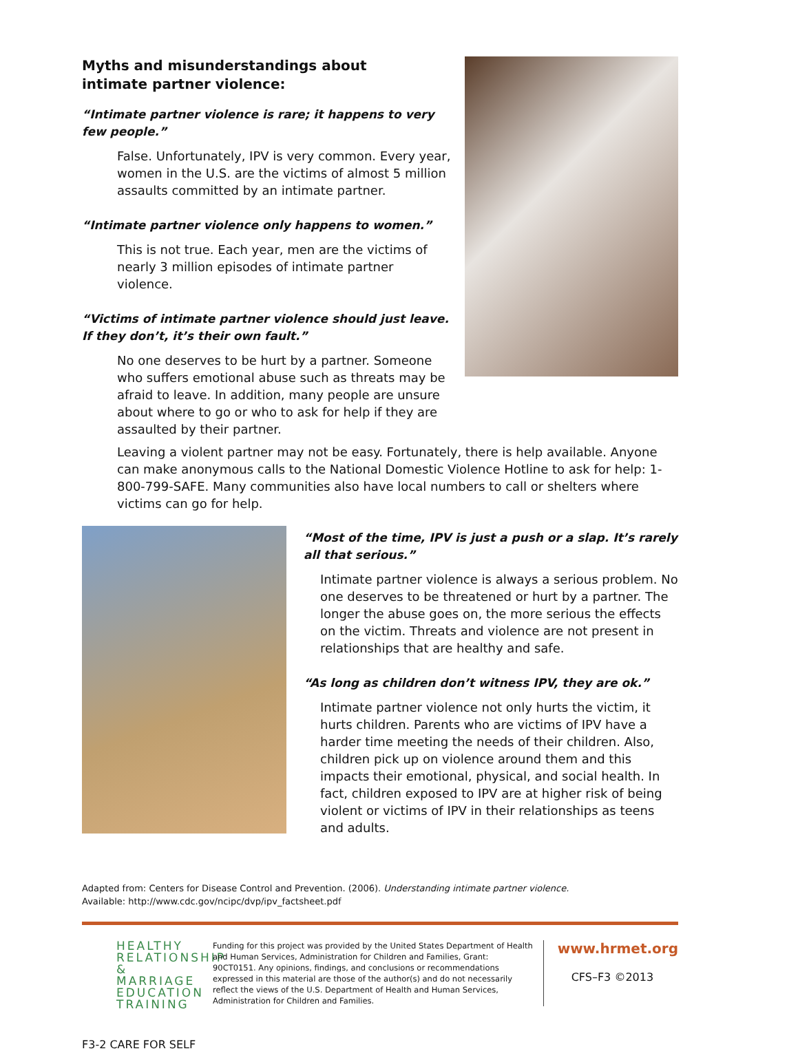Myths and misunderstandings about intimate partner violence:
“Intimate partner violence is rare; it happens to very few people.”
False. Unfortunately, IPV is very common. Every year, women in the U.S. are the victims of almost 5 million assaults committed by an intimate partner.
“Intimate partner violence only happens to women.”
This is not true. Each year, men are the victims of nearly 3 million episodes of intimate partner violence.
“Victims of intimate partner violence should just leave. If they don’t, it’s their own fault.”
No one deserves to be hurt by a partner. Someone who suffers emotional abuse such as threats may be afraid to leave. In addition, many people are unsure about where to go or who to ask for help if they are assaulted by their partner.
Leaving a violent partner may not be easy. Fortunately, there is help available. Anyone can make anonymous calls to the National Domestic Violence Hotline to ask for help: 1-800-799-SAFE. Many communities also have local numbers to call or shelters where victims can go for help.
“Most of the time, IPV is just a push or a slap. It’s rarely all that serious.”
Intimate partner violence is always a serious problem. No one deserves to be threatened or hurt by a partner. The longer the abuse goes on, the more serious the effects on the victim. Threats and violence are not present in relationships that are healthy and safe.
“As long as children don’t witness IPV, they are ok.”
Intimate partner violence not only hurts the victim, it hurts children. Parents who are victims of IPV have a harder time meeting the needs of their children. Also, children pick up on violence around them and this impacts their emotional, physical, and social health. In fact, children exposed to IPV are at higher risk of being violent or victims of IPV in their relationships as teens and adults.
Adapted from: Centers for Disease Control and Prevention. (2006). Understanding intimate partner violence.
Available: http://www.cdc.gov/ncipc/dvp/ipv_factsheet.pdf
HEALTHY
RELATIONSHIP
& MARRIAGE
EDUCATION
TRAINING
Funding for this project was provided by the United States Department of Health and Human Services, Administration for Children and Families, Grant: 90CT0151. Any opinions, findings, and conclusions or recommendations expressed in this material are those of the author(s) and do not necessarily reflect the views of the U.S. Department of Health and Human Services, Administration for Children and Families.
www.hrmet.org
CFS–F3 ©2013
F3-2 CARE FOR SELF